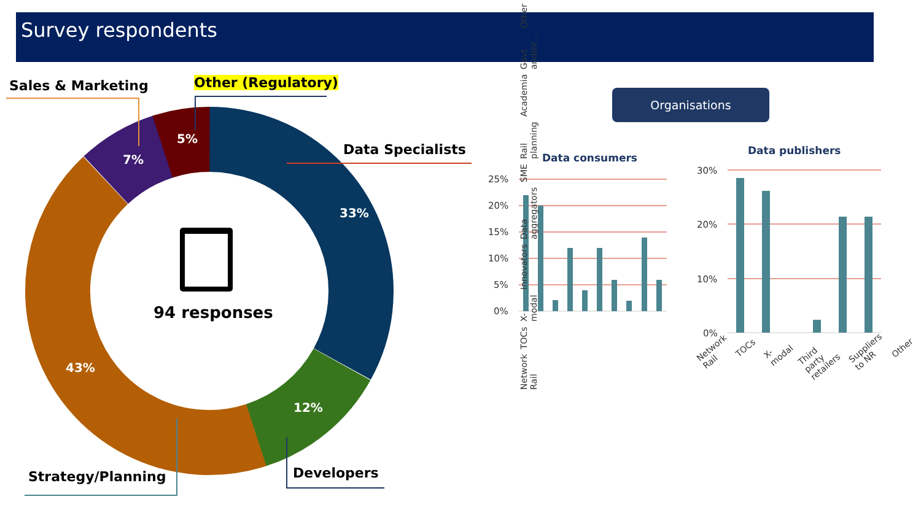Survey respondents
33%
12%
43%
7%
5%
25%
20%
15%
10%
5%
0%
30%
20%
10%
0%
Sales & Marketing Other (Regulatory)
Data Specialists
Developers
Strategy/Planning
94 responses
Organisations
Data consumers
Data publishers
Network Rail TOCs X-modal Innovators Data aggregators SME Rail planning Academia Govt. and/or… Other
Network Rail TOCs X-modal Third party retailers Suppliers to NR Other